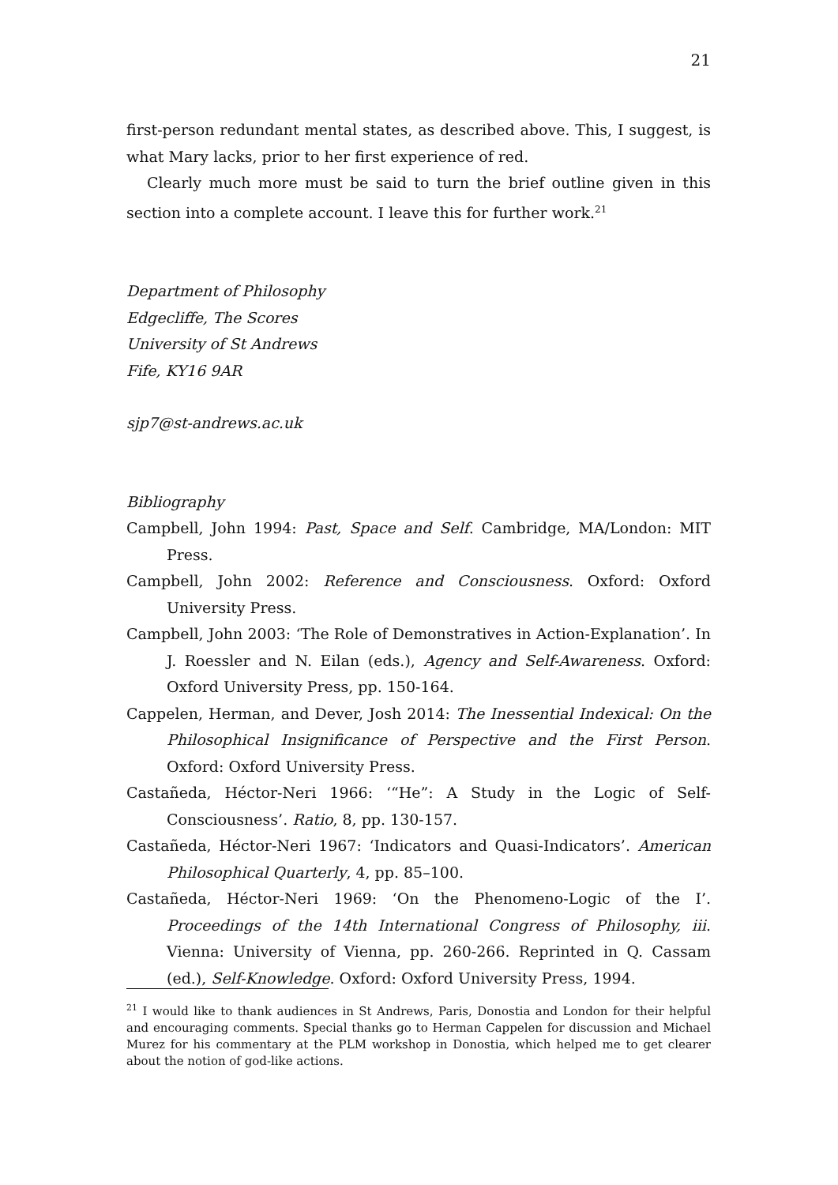21
first-person redundant mental states, as described above. This, I suggest, is what Mary lacks, prior to her first experience of red.
Clearly much more must be said to turn the brief outline given in this section into a complete account. I leave this for further work.<sup>21</sup>
Department of Philosophy
Edgecliffe, The Scores
University of St Andrews
Fife, KY16 9AR
sjp7@st-andrews.ac.uk
Bibliography
Campbell, John 1994: Past, Space and Self. Cambridge, MA/London: MIT Press.
Campbell, John 2002: Reference and Consciousness. Oxford: Oxford University Press.
Campbell, John 2003: ‘The Role of Demonstratives in Action-Explanation’. In J. Roessler and N. Eilan (eds.), Agency and Self-Awareness. Oxford: Oxford University Press, pp. 150-164.
Cappelen, Herman, and Dever, Josh 2014: The Inessential Indexical: On the Philosophical Insignificance of Perspective and the First Person. Oxford: Oxford University Press.
Castañeda, Héctor-Neri 1966: ‘“He”: A Study in the Logic of Self-Consciousness’. Ratio, 8, pp. 130-157.
Castañeda, Héctor-Neri 1967: ‘Indicators and Quasi-Indicators’. American Philosophical Quarterly, 4, pp. 85–100.
Castañeda, Héctor-Neri 1969: ‘On the Phenomeno-Logic of the I’. Proceedings of the 14th International Congress of Philosophy, iii. Vienna: University of Vienna, pp. 260-266. Reprinted in Q. Cassam (ed.), Self-Knowledge. Oxford: Oxford University Press, 1994.
<sup>21</sup> I would like to thank audiences in St Andrews, Paris, Donostia and London for their helpful and encouraging comments. Special thanks go to Herman Cappelen for discussion and Michael Murez for his commentary at the PLM workshop in Donostia, which helped me to get clearer about the notion of god-like actions.